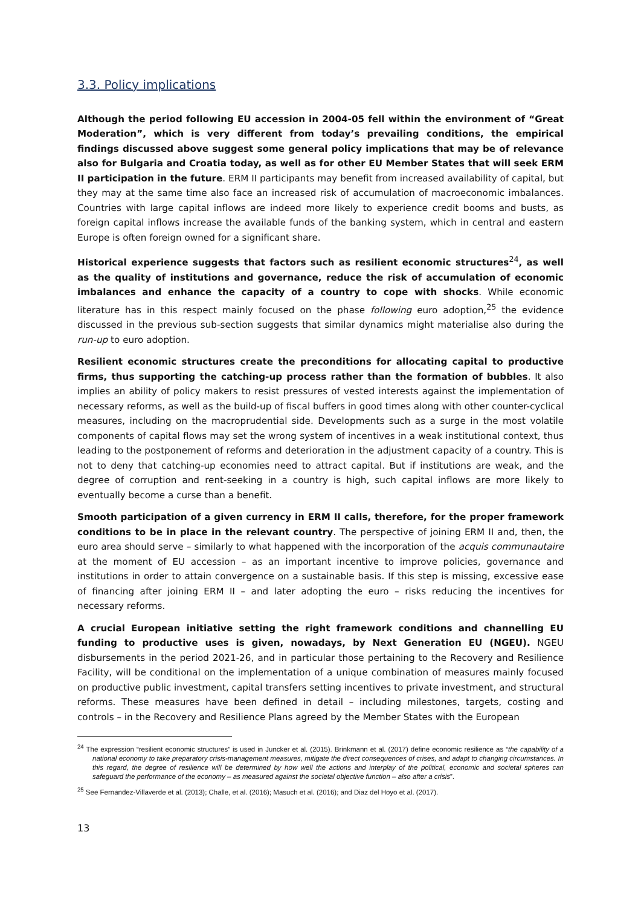3.3. Policy implications
Although the period following EU accession in 2004-05 fell within the environment of “Great Moderation”, which is very different from today’s prevailing conditions, the empirical findings discussed above suggest some general policy implications that may be of relevance also for Bulgaria and Croatia today, as well as for other EU Member States that will seek ERM II participation in the future. ERM II participants may benefit from increased availability of capital, but they may at the same time also face an increased risk of accumulation of macroeconomic imbalances. Countries with large capital inflows are indeed more likely to experience credit booms and busts, as foreign capital inflows increase the available funds of the banking system, which in central and eastern Europe is often foreign owned for a significant share.
Historical experience suggests that factors such as resilient economic structures<sup>24</sup>, as well as the quality of institutions and governance, reduce the risk of accumulation of economic imbalances and enhance the capacity of a country to cope with shocks. While economic literature has in this respect mainly focused on the phase following euro adoption,<sup>25</sup> the evidence discussed in the previous sub-section suggests that similar dynamics might materialise also during the run-up to euro adoption.
Resilient economic structures create the preconditions for allocating capital to productive firms, thus supporting the catching-up process rather than the formation of bubbles. It also implies an ability of policy makers to resist pressures of vested interests against the implementation of necessary reforms, as well as the build-up of fiscal buffers in good times along with other counter-cyclical measures, including on the macroprudential side. Developments such as a surge in the most volatile components of capital flows may set the wrong system of incentives in a weak institutional context, thus leading to the postponement of reforms and deterioration in the adjustment capacity of a country. This is not to deny that catching-up economies need to attract capital. But if institutions are weak, and the degree of corruption and rent-seeking in a country is high, such capital inflows are more likely to eventually become a curse than a benefit.
Smooth participation of a given currency in ERM II calls, therefore, for the proper framework conditions to be in place in the relevant country. The perspective of joining ERM II and, then, the euro area should serve – similarly to what happened with the incorporation of the acquis communautaire at the moment of EU accession – as an important incentive to improve policies, governance and institutions in order to attain convergence on a sustainable basis. If this step is missing, excessive ease of financing after joining ERM II – and later adopting the euro – risks reducing the incentives for necessary reforms.
A crucial European initiative setting the right framework conditions and channelling EU funding to productive uses is given, nowadays, by Next Generation EU (NGEU). NGEU disbursements in the period 2021-26, and in particular those pertaining to the Recovery and Resilience Facility, will be conditional on the implementation of a unique combination of measures mainly focused on productive public investment, capital transfers setting incentives to private investment, and structural reforms. These measures have been defined in detail – including milestones, targets, costing and controls – in the Recovery and Resilience Plans agreed by the Member States with the European
<sup>24</sup> The expression “resilient economic structures” is used in Juncker et al. (2015). Brinkmann et al. (2017) define economic resilience as “the capability of a national economy to take preparatory crisis-management measures, mitigate the direct consequences of crises, and adapt to changing circumstances. In this regard, the degree of resilience will be determined by how well the actions and interplay of the political, economic and societal spheres can safeguard the performance of the economy – as measured against the societal objective function – also after a crisis”.
<sup>25</sup> See Fernandez-Villaverde et al. (2013); Challe, et al. (2016); Masuch et al. (2016); and Diaz del Hoyo et al. (2017).
13